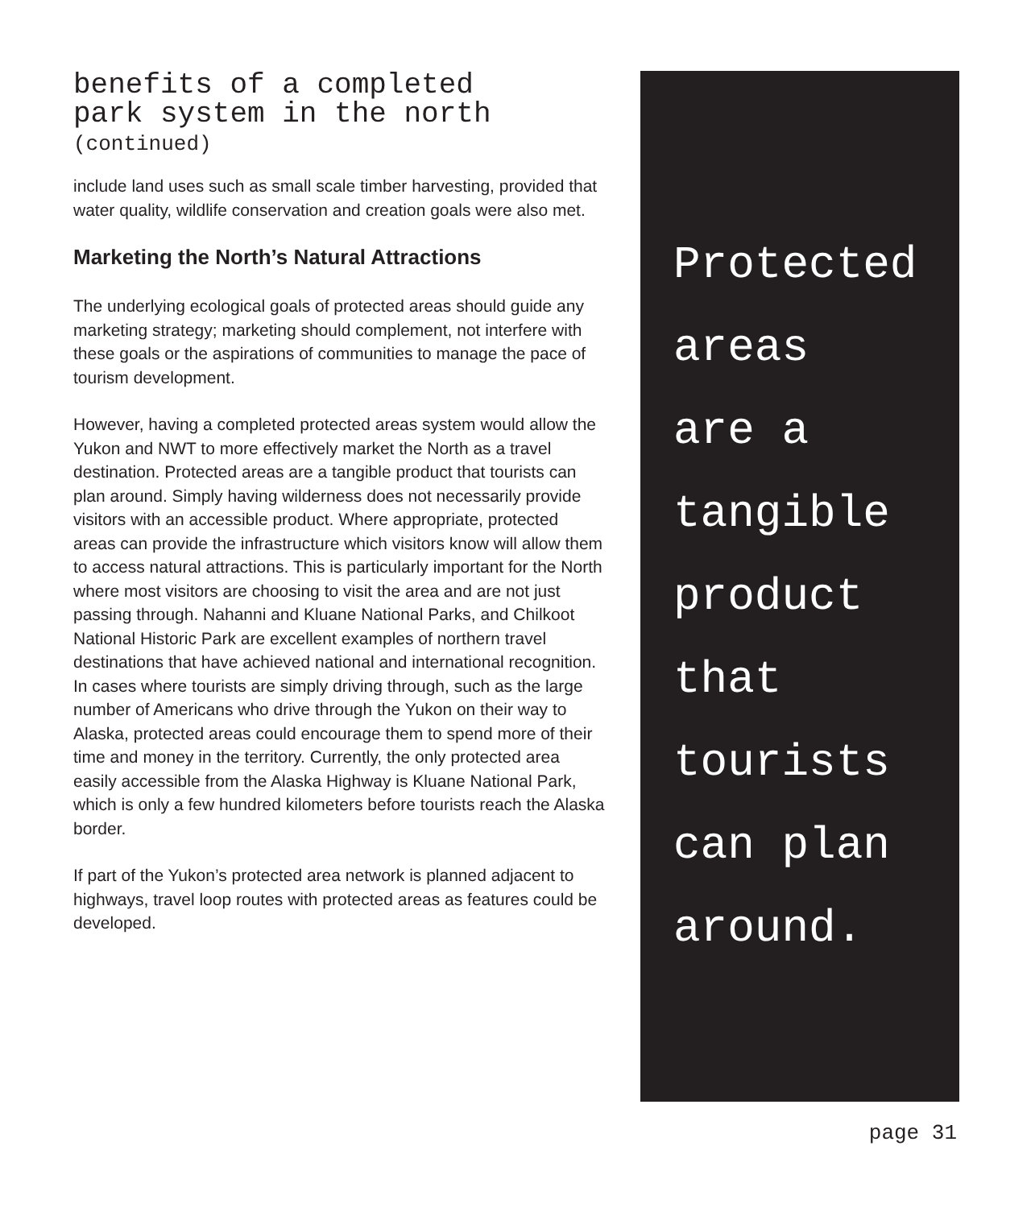benefits of a completed
park system in the north
(continued)
include land uses such as small scale timber harvesting, provided that water quality, wildlife conservation and creation goals were also met.
Marketing the North’s Natural Attractions
The underlying ecological goals of protected areas should guide any marketing strategy; marketing should complement, not interfere with these goals or the aspirations of communities to manage the pace of tourism development.
However, having a completed protected areas system would allow the Yukon and NWT to more effectively market the North as a travel destination. Protected areas are a tangible product that tourists can plan around. Simply having wilderness does not necessarily provide visitors with an accessible product. Where appropriate, protected areas can provide the infrastructure which visitors know will allow them to access natural attractions. This is particularly important for the North where most visitors are choosing to visit the area and are not just passing through. Nahanni and Kluane National Parks, and Chilkoot National Historic Park are excellent examples of northern travel destinations that have achieved national and international recognition.
In cases where tourists are simply driving through, such as the large number of Americans who drive through the Yukon on their way to Alaska, protected areas could encourage them to spend more of their time and money in the territory. Currently, the only protected area easily accessible from the Alaska Highway is Kluane National Park, which is only a few hundred kilometers before tourists reach the Alaska border.
If part of the Yukon’s protected area network is planned adjacent to highways, travel loop routes with protected areas as features could be developed.
Protected
areas
are a
tangible
product
that
tourists
can plan
around.
page 31